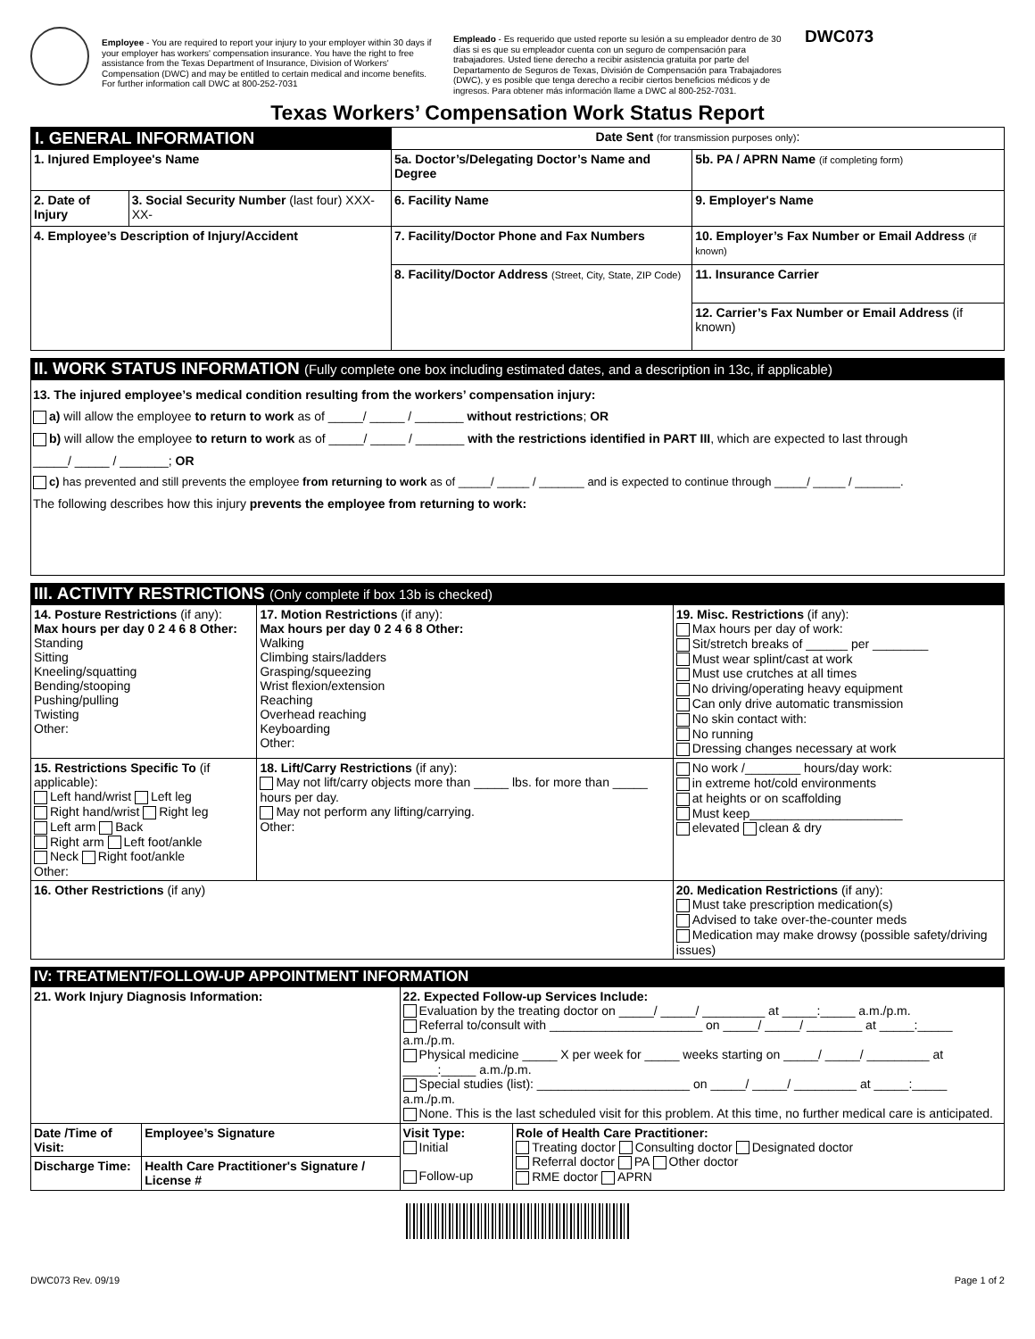Employee - You are required to report your injury to your employer within 30 days if your employer has workers' compensation insurance. You have the right to free assistance from the Texas Department of Insurance, Division of Workers' Compensation (DWC) and may be entitled to certain medical and income benefits. For further information call DWC at 800-252-7031
Empleado - Es requerido que usted reporte su lesión a su empleador dentro de 30 días si es que su empleador cuenta con un seguro de compensación para trabajadores. Usted tiene derecho a recibir asistencia gratuita por parte del Departamento de Seguros de Texas, División de Compensación para Trabajadores (DWC), y es posible que tenga derecho a recibir ciertos beneficios médicos y de ingresos. Para obtener más información llame a DWC al 800-252-7031.
DWC073
Texas Workers’ Compensation Work Status Report
| I. GENERAL INFORMATION | | Date Sent (for transmission purposes only) : | |
| 1. Injured Employee's Name | | 5a. Doctor’s/Delegating Doctor’s Name and Degree | 5b. PA / APRN Name (if completing form) |
| 2. Date of Injury | 3. Social Security Number (last four) XXX-XX- | 6. Facility Name | 9. Employer's Name |
| 4. Employee’s Description of Injury/Accident | | 7. Facility/Doctor Phone and Fax Numbers | 10. Employer’s Fax Number or Email Address (if known) |
| | | 8. Facility/Doctor Address (Street, City, State, ZIP Code) | 11. Insurance Carrier |
| | | | 12. Carrier’s Fax Number or Email Address (if known) |
II. WORK STATUS INFORMATION (Fully complete one box including estimated dates, and a description in 13c, if applicable)
13. The injured employee’s medical condition resulting from the workers’ compensation injury:
a) will allow the employee to return to work as of _____/ _____ / _______ without restrictions; OR
b) will allow the employee to return to work as of _____/ _____ / _______ with the restrictions identified in PART III, which are expected to last through
_____/ _____ / _______; OR
c) has prevented and still prevents the employee from returning to work as of _____/ _____ / _______ and is expected to continue through _____/ _____ / _______.
The following describes how this injury prevents the employee from returning to work:
III. ACTIVITY RESTRICTIONS (Only complete if box 13b is checked)
| 14. Posture Restrictions (if any): Max hours per day 0 2 4 6 8 Other: Standing Sitting Kneeling/squatting Bending/stooping Pushing/pulling Twisting Other: | 17. Motion Restrictions (if any): Max hours per day 0 2 4 6 8 Other: Walking Climbing stairs/ladders Grasping/squeezing Wrist flexion/extension Reaching Overhead reaching Keyboarding Other: | 19. Misc. Restrictions (if any): Max hours per day of work: Sit/stretch breaks of ______ per ________ Must wear splint/cast at work Must use crutches at all times No driving/operating heavy equipment Can only drive automatic transmission No skin contact with: No running Dressing changes necessary at work |
| 15. Restrictions Specific To (if applicable): Left hand/wrist Left leg Right hand/wrist Right leg Left arm Back Right arm Left foot/ankle Neck Right foot/ankle Other: | 18. Lift/Carry Restrictions (if any): May not lift/carry objects more than _____ lbs. for more than _____ hours per day. May not perform any lifting/carrying. Other: | No work /________ hours/day work: in extreme hot/cold environments at heights or on scaffolding Must keep______________________ elevated clean & dry |
| 16. Other Restrictions (if any) | | 20. Medication Restrictions (if any): Must take prescription medication(s) Advised to take over-the-counter meds Medication may make drowsy (possible safety/driving issues) |
IV: TREATMENT/FOLLOW-UP APPOINTMENT INFORMATION
| 21. Work Injury Diagnosis Information: | | 22. Expected Follow-up Services Include: Evaluation by the treating doctor on _____/ _____/ _________ at _____:_____ a.m./p.m. Referral to/consult with ______________________ on _____/ _____/ ________ at _____:_____ a.m./p.m. Physical medicine _____ X per week for _____ weeks starting on _____/ _____/ _________ at _____:_____ a.m./p.m. Special studies (list): ______________________ on _____/ _____/ _________ at _____:_____ a.m./p.m. None. This is the last scheduled visit for this problem. At this time, no further medical care is anticipated. | |
| Date /Time of Visit: | Employee’s Signature | Visit Type: Initial Follow-up | Role of Health Care Practitioner: Treating doctor Consulting doctor Designated doctor Referral doctor PA Other doctor RME doctor APRN |
| Discharge Time: | Health Care Practitioner's Signature / License # | | |
DWC073 Rev. 09/19 Page 1 of 2